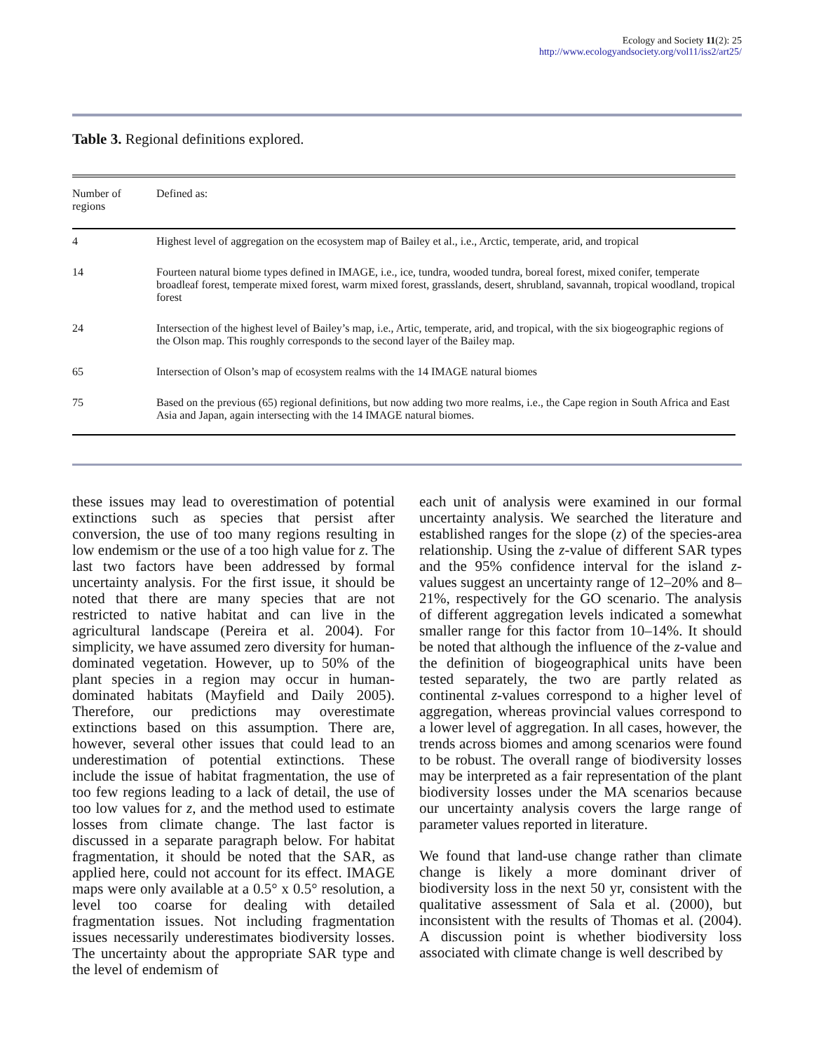Ecology and Society 11(2): 25
http://www.ecologyandsociety.org/vol11/iss2/art25/
Table 3. Regional definitions explored.
| Number of regions | Defined as: |
| --- | --- |
| 4 | Highest level of aggregation on the ecosystem map of Bailey et al., i.e., Arctic, temperate, arid, and tropical |
| 14 | Fourteen natural biome types defined in IMAGE, i.e., ice, tundra, wooded tundra, boreal forest, mixed conifer, temperate broadleaf forest, temperate mixed forest, warm mixed forest, grasslands, desert, shrubland, savannah, tropical woodland, tropical forest |
| 24 | Intersection of the highest level of Bailey’s map, i.e., Artic, temperate, arid, and tropical, with the six biogeographic regions of the Olson map. This roughly corresponds to the second layer of the Bailey map. |
| 65 | Intersection of Olson’s map of ecosystem realms with the 14 IMAGE natural biomes |
| 75 | Based on the previous (65) regional definitions, but now adding two more realms, i.e., the Cape region in South Africa and East Asia and Japan, again intersecting with the 14 IMAGE natural biomes. |
these issues may lead to overestimation of potential extinctions such as species that persist after conversion, the use of too many regions resulting in low endemism or the use of a too high value for z. The last two factors have been addressed by formal uncertainty analysis. For the first issue, it should be noted that there are many species that are not restricted to native habitat and can live in the agricultural landscape (Pereira et al. 2004). For simplicity, we have assumed zero diversity for human-dominated vegetation. However, up to 50% of the plant species in a region may occur in human-dominated habitats (Mayfield and Daily 2005). Therefore, our predictions may overestimate extinctions based on this assumption. There are, however, several other issues that could lead to an underestimation of potential extinctions. These include the issue of habitat fragmentation, the use of too few regions leading to a lack of detail, the use of too low values for z, and the method used to estimate losses from climate change. The last factor is discussed in a separate paragraph below. For habitat fragmentation, it should be noted that the SAR, as applied here, could not account for its effect. IMAGE maps were only available at a 0.5° x 0.5° resolution, a level too coarse for dealing with detailed fragmentation issues. Not including fragmentation issues necessarily underestimates biodiversity losses. The uncertainty about the appropriate SAR type and the level of endemism of
each unit of analysis were examined in our formal uncertainty analysis. We searched the literature and established ranges for the slope (z) of the species-area relationship. Using the z-value of different SAR types and the 95% confidence interval for the island z-values suggest an uncertainty range of 12–20% and 8–21%, respectively for the GO scenario. The analysis of different aggregation levels indicated a somewhat smaller range for this factor from 10–14%. It should be noted that although the influence of the z-value and the definition of biogeographical units have been tested separately, the two are partly related as continental z-values correspond to a higher level of aggregation, whereas provincial values correspond to a lower level of aggregation. In all cases, however, the trends across biomes and among scenarios were found to be robust. The overall range of biodiversity losses may be interpreted as a fair representation of the plant biodiversity losses under the MA scenarios because our uncertainty analysis covers the large range of parameter values reported in literature.
We found that land-use change rather than climate change is likely a more dominant driver of biodiversity loss in the next 50 yr, consistent with the qualitative assessment of Sala et al. (2000), but inconsistent with the results of Thomas et al. (2004). A discussion point is whether biodiversity loss associated with climate change is well described by